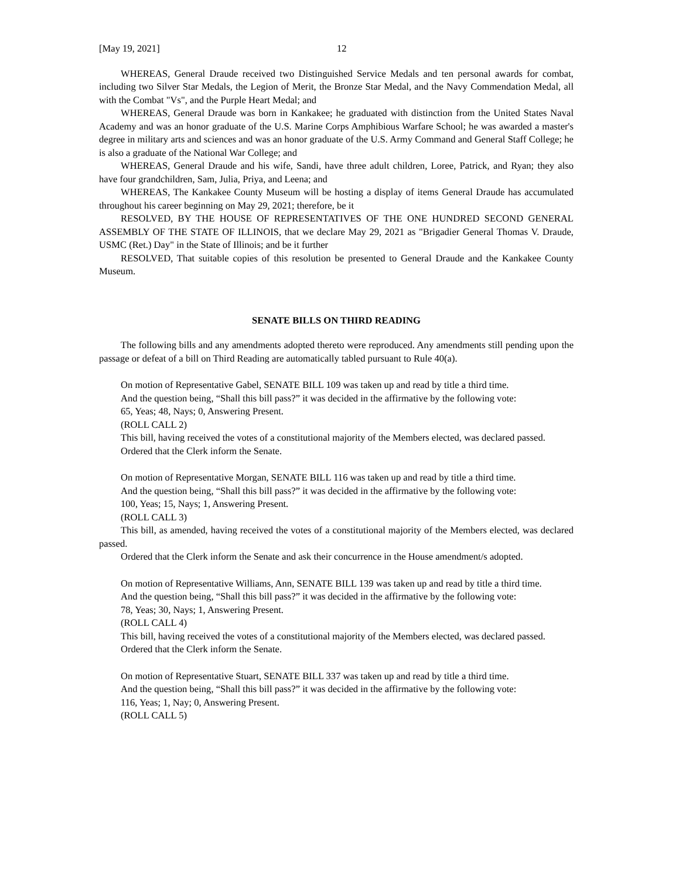[May 19, 2021] 12
WHEREAS, General Draude received two Distinguished Service Medals and ten personal awards for combat, including two Silver Star Medals, the Legion of Merit, the Bronze Star Medal, and the Navy Commendation Medal, all with the Combat "Vs", and the Purple Heart Medal; and
WHEREAS, General Draude was born in Kankakee; he graduated with distinction from the United States Naval Academy and was an honor graduate of the U.S. Marine Corps Amphibious Warfare School; he was awarded a master's degree in military arts and sciences and was an honor graduate of the U.S. Army Command and General Staff College; he is also a graduate of the National War College; and
WHEREAS, General Draude and his wife, Sandi, have three adult children, Loree, Patrick, and Ryan; they also have four grandchildren, Sam, Julia, Priya, and Leena; and
WHEREAS, The Kankakee County Museum will be hosting a display of items General Draude has accumulated throughout his career beginning on May 29, 2021; therefore, be it
RESOLVED, BY THE HOUSE OF REPRESENTATIVES OF THE ONE HUNDRED SECOND GENERAL ASSEMBLY OF THE STATE OF ILLINOIS, that we declare May 29, 2021 as "Brigadier General Thomas V. Draude, USMC (Ret.) Day" in the State of Illinois; and be it further
RESOLVED, That suitable copies of this resolution be presented to General Draude and the Kankakee County Museum.
SENATE BILLS ON THIRD READING
The following bills and any amendments adopted thereto were reproduced. Any amendments still pending upon the passage or defeat of a bill on Third Reading are automatically tabled pursuant to Rule 40(a).
On motion of Representative Gabel, SENATE BILL 109 was taken up and read by title a third time.
And the question being, “Shall this bill pass?” it was decided in the affirmative by the following vote:
65, Yeas; 48, Nays; 0, Answering Present.
(ROLL CALL 2)
This bill, having received the votes of a constitutional majority of the Members elected, was declared passed.
Ordered that the Clerk inform the Senate.
On motion of Representative Morgan, SENATE BILL 116 was taken up and read by title a third time.
And the question being, “Shall this bill pass?” it was decided in the affirmative by the following vote:
100, Yeas; 15, Nays; 1, Answering Present.
(ROLL CALL 3)
This bill, as amended, having received the votes of a constitutional majority of the Members elected, was declared passed.
Ordered that the Clerk inform the Senate and ask their concurrence in the House amendment/s adopted.
On motion of Representative Williams, Ann, SENATE BILL 139 was taken up and read by title a third time.
And the question being, “Shall this bill pass?” it was decided in the affirmative by the following vote:
78, Yeas; 30, Nays; 1, Answering Present.
(ROLL CALL 4)
This bill, having received the votes of a constitutional majority of the Members elected, was declared passed.
Ordered that the Clerk inform the Senate.
On motion of Representative Stuart, SENATE BILL 337 was taken up and read by title a third time.
And the question being, “Shall this bill pass?” it was decided in the affirmative by the following vote:
116, Yeas; 1, Nay; 0, Answering Present.
(ROLL CALL 5)